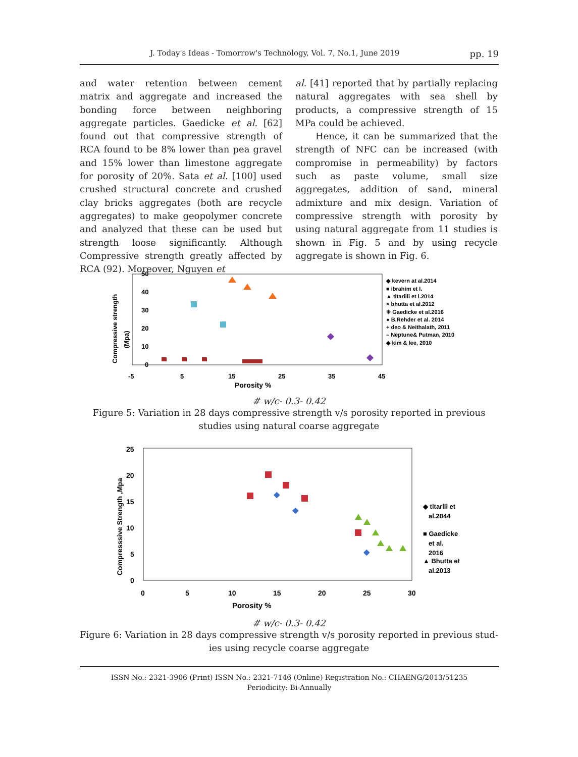J. Today's Ideas - Tomorrow's Technology, Vol. 7, No.1, June 2019 pp. 19
and water retention between cement matrix and aggregate and increased the bonding force between neighboring aggregate particles. Gaedicke et al. [62] found out that compressive strength of RCA found to be 8% lower than pea gravel and 15% lower than limestone aggregate for porosity of 20%. Sata et al. [100] used crushed structural concrete and crushed clay bricks aggregates (both are recycle aggregates) to make geopolymer concrete and analyzed that these can be used but strength loose significantly. Although Compressive strength greatly affected by RCA (92). Moreover, Nguyen et
al. [41] reported that by partially replacing natural aggregates with sea shell by products, a compressive strength of 15 MPa could be achieved.
Hence, it can be summarized that the strength of NFC can be increased (with compromise in permeability) by factors such as paste volume, small size aggregates, addition of sand, mineral admixture and mix design. Variation of compressive strength with porosity by using natural aggregate from 11 studies is shown in Fig. 5 and by using recycle aggregate is shown in Fig. 6.
Compressive strength
(Mpa)
50
40
30
20
10
0
-5
5
15
25
35
45
Porosity %
◆ kevern at al.2014
■ ibrahim et l.
▲ titarilli et l.2014
× bhutta et al.2012
✳ Gaedicke et al.2016
● B.Rehder et al. 2014
+ deo & Neithalath, 2011
– Neptune& Putman, 2010
◆ kim & lee, 2010
# w/c- 0.3- 0.42
Figure 5: Variation in 28 days compressive strength v/s porosity reported in previous
studies using natural coarse aggregate
Compresssive Strength ,Mpa
25
20
15
10
5
0
0
5
10
15
20
25
30
Porosity %
◆ titarlli et
al.2044
■ Gaedicke
et al.
2016
▲ Bhutta et
al.2013
# w/c- 0.3- 0.42
Figure 6: Variation in 28 days compressive strength v/s porosity reported in previous stud-
ies using recycle coarse aggregate
ISSN No.: 2321-3906 (Print) ISSN No.: 2321-7146 (Online) Registration No.: CHAENG/2013/51235
Periodicity: Bi-Annually